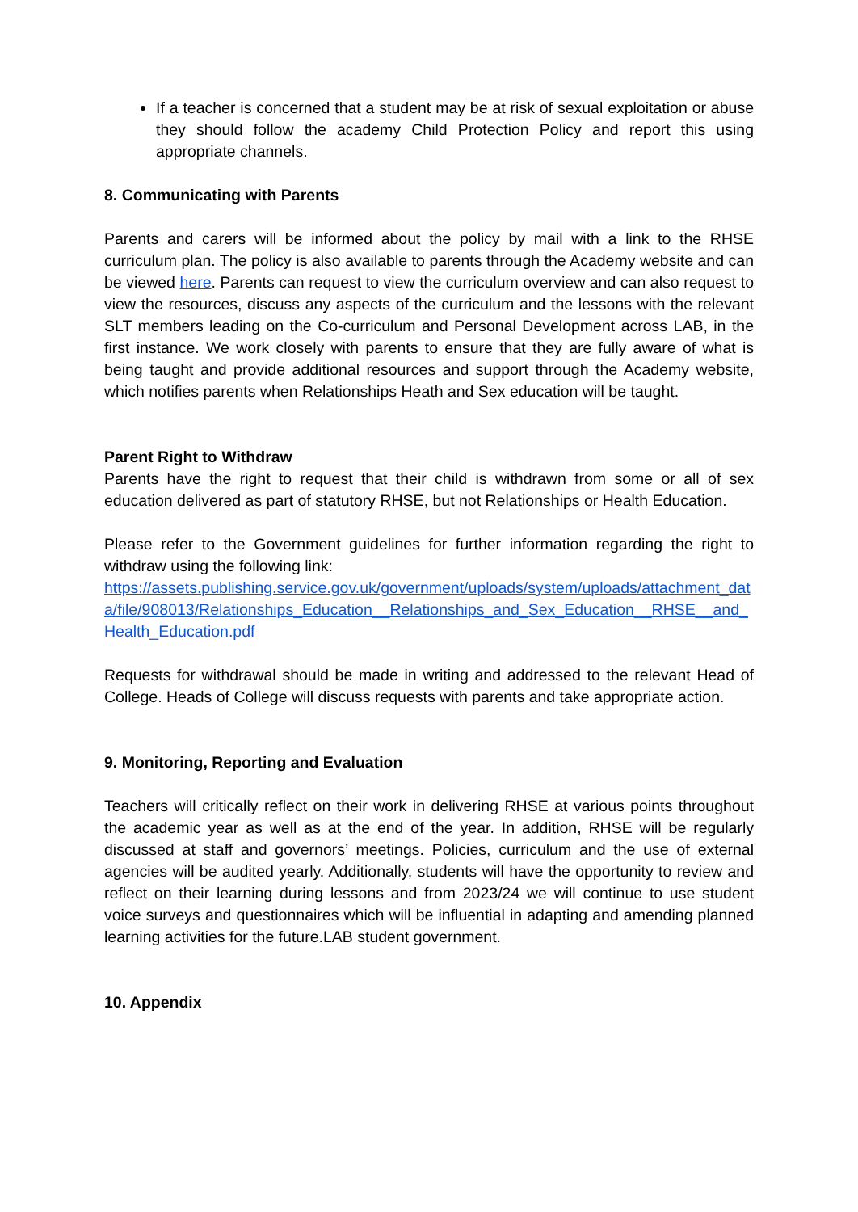If a teacher is concerned that a student may be at risk of sexual exploitation or abuse they should follow the academy Child Protection Policy and report this using appropriate channels.
8. Communicating with Parents
Parents and carers will be informed about the policy by mail with a link to the RHSE curriculum plan. The policy is also available to parents through the Academy website and can be viewed here. Parents can request to view the curriculum overview and can also request to view the resources, discuss any aspects of the curriculum and the lessons with the relevant SLT members leading on the Co-curriculum and Personal Development across LAB, in the first instance. We work closely with parents to ensure that they are fully aware of what is being taught and provide additional resources and support through the Academy website, which notifies parents when Relationships Heath and Sex education will be taught.
Parent Right to Withdraw
Parents have the right to request that their child is withdrawn from some or all of sex education delivered as part of statutory RHSE, but not Relationships or Health Education.
Please refer to the Government guidelines for further information regarding the right to withdraw using the following link:
https://assets.publishing.service.gov.uk/government/uploads/system/uploads/attachment_data/file/908013/Relationships_Education__Relationships_and_Sex_Education__RHSE__and_Health_Education.pdf
Requests for withdrawal should be made in writing and addressed to the relevant Head of College. Heads of College will discuss requests with parents and take appropriate action.
9. Monitoring, Reporting and Evaluation
Teachers will critically reflect on their work in delivering RHSE at various points throughout the academic year as well as at the end of the year. In addition, RHSE will be regularly discussed at staff and governors’ meetings. Policies, curriculum and the use of external agencies will be audited yearly. Additionally, students will have the opportunity to review and reflect on their learning during lessons and from 2023/24 we will continue to use student voice surveys and questionnaires which will be influential in adapting and amending planned learning activities for the future.LAB student government.
10. Appendix